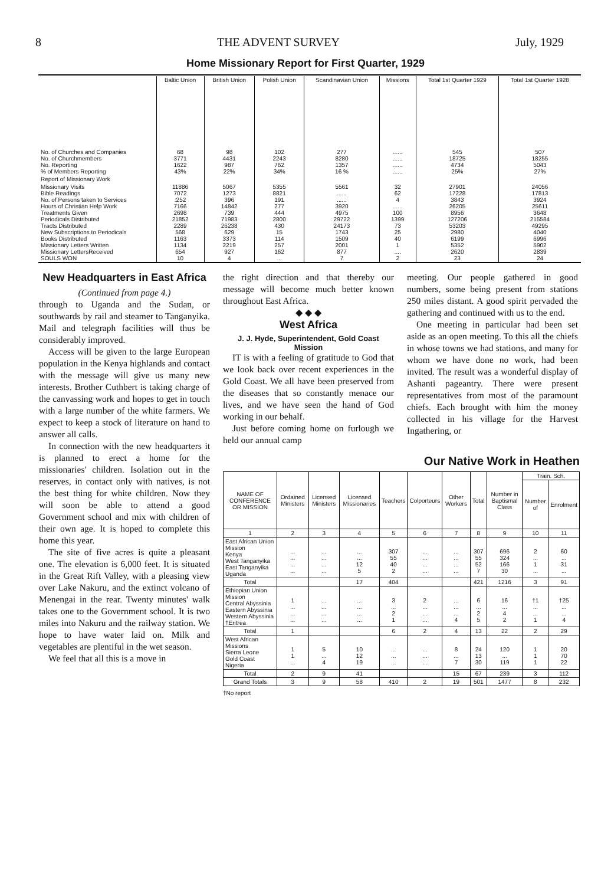8 THE ADVENT SURVEY July, 1929
Home Missionary Report for First Quarter, 1929
| | Baltic Union | British Union | Polish Union | Scandinavian Union | Missions | Total 1st Quarter 1929 | Total 1st Quarter 1928 |
| --- | --- | --- | --- | --- | --- | --- | --- |
| No. of Churches and Companies No. of Churchmembers No. Reporting % of Members Reporting | 68 3771 1622 43% | 98 4431 987 22% | 102 2243 762 34% | 277 8280 1357 16 % | ...... ...... ...... ...... | 545 18725 4734 25% | 507 18255 5043 27% |
| Report of Missionary Work | | | | | | | |
| Missionary Visits Bible Readings No. of Persons taken to Services Hours of Christian Help Work Treatments Given Periodicals Distributed Tracts Distributed New Subscriptions to Periodicals Books Distributed Missionary Letters Written Missionary LettersReceived SOULS WON | 11886 7072 :252 7166 2698 21852 2289 568 1163 1134 654 10 | 5067 1273 396 14842 739 71983 26238 629 3373 2219 927 4 | 5355 8821 191 277 444 2800 430 15 114 257 162 ... | 5561 ...... ...... 3920 4975 29722 24173 1743 1509 2001 877 7 | 32 62 4 ...... 100 1399 73 25 40 1 .... 2 | 27901 17228 3843 26205 8956 127206 53203 2980 6199 5352 2620 23 | 24056 17813 3924 25611 3648 215584 49295 4040 6996 5902 2839 24 |
New Headquarters in East Africa
(Continued from page 4.)
through to Uganda and the Sudan, or southwards by rail and steamer to Tanganyika. Mail and telegraph facilities will thus be considerably improved.
Access will be given to the large European population in the Kenya highlands and contact with the message will give us many new interests. Brother Cuthbert is taking charge of the canvassing work and hopes to get in touch with a large number of the white farmers. We expect to keep a stock of literature on hand to answer all calls.
In connection with the new headquarters it is planned to erect a home for the missionaries' children. Isolation out in the reserves, in contact only with natives, is not the best thing for white children. Now they will soon be able to attend a good Government school and mix with children of their own age. It is hoped to complete this home this year.
The site of five acres is quite a pleasant one. The elevation is 6,000 feet. It is situated in the Great Rift Valley, with a pleasing view over Lake Nakuru, and the extinct volcano of Menengai in the rear. Twenty minutes' walk takes one to the Government school. It is two miles into Nakuru and the railway station. We hope to have water laid on. Milk and vegetables are plentiful in the wet season.
We feel that all this is a move in
the right direction and that thereby our message will become much better known throughout East Africa.
◆ ◆ ◆
West Africa
J. J. Hyde, Superintendent, Gold Coast Mission
IT is with a feeling of gratitude to God that we look back over recent experiences in the Gold Coast. We all have been preserved from the diseases that so constantly menace our lives, and we have seen the hand of God working in our behalf.
Just before coming home on furlough we held our annual camp
meeting. Our people gathered in good numbers, some being present from stations 250 miles distant. A good spirit pervaded the gathering and continued with us to the end.
One meeting in particular had been set aside as an open meeting. To this all the chiefs in whose towns we had stations, and many for whom we have done no work, had been invited. The result was a wonderful display of Ashanti pageantry. There were present representatives from most of the paramount chiefs. Each brought with him the money collected in his village for the Harvest Ingathering, or
Our Native Work in Heathen
| NAME OF CONFERENCE OR MISSION | Ordained Ministers | Licensed Ministers | Licensed Missionaries | Teachers | Colporteurs | Other Workers | Total | Number in Baptismal Class | Train. Sch. | |
| --- | --- | --- | --- | --- | --- | --- | --- | --- | --- | --- |
| | | | | | | | | | Number of | Enrolment |
| 1 | 2 | 3 | 4 | 5 | 6 | 7 | 8 | 9 | 10 | 11 |
| East African Union Mission Kenya West Tanganyika East Tanganyika Uganda | ... ... ... ... | ... ... ... ... | ... ... 12 5 | 307 55 40 2 | ... ... ... ... | ... ... ... ... | 307 55 52 7 | 696 324 166 30 | 2 ... 1 ... | 60 ... 31 ... |
| Total | | | 17 | 404 | | | 421 | 1216 | 3 | 91 |
| Ethiopian Union Mission Central Abyssinia Eastern Abyssinia Western Abyssinia †Eritrea | 1 ... ... ... | ... ... ... ... | ... ... ... ... | 3 ... 2 1 | 2 ... ... ... | ... ... ... 4 | 6 ... 2 5 | 16 ... 4 2 | †1 ... ... 1 | †25 ... ... 4 |
| Total | 1 | | | 6 | 2 | 4 | 13 | 22 | 2 | 29 |
| West African Missions Sierra Leone Gold Coast Nigeria | 1 1 ... | 5 ... 4 | 10 12 19 | ... ... ... | ... ... ... | 8 ... 7 | 24 13 30 | 120 ... 119 | 1 1 1 | 20 70 22 |
| Total | 2 | 9 | 41 | | | 15 | 67 | 239 | 3 | 112 |
| Grand Totals | 3 | 9 | 58 | 410 | 2 | 19 | 501 | 1477 | 8 | 232 |
†No report